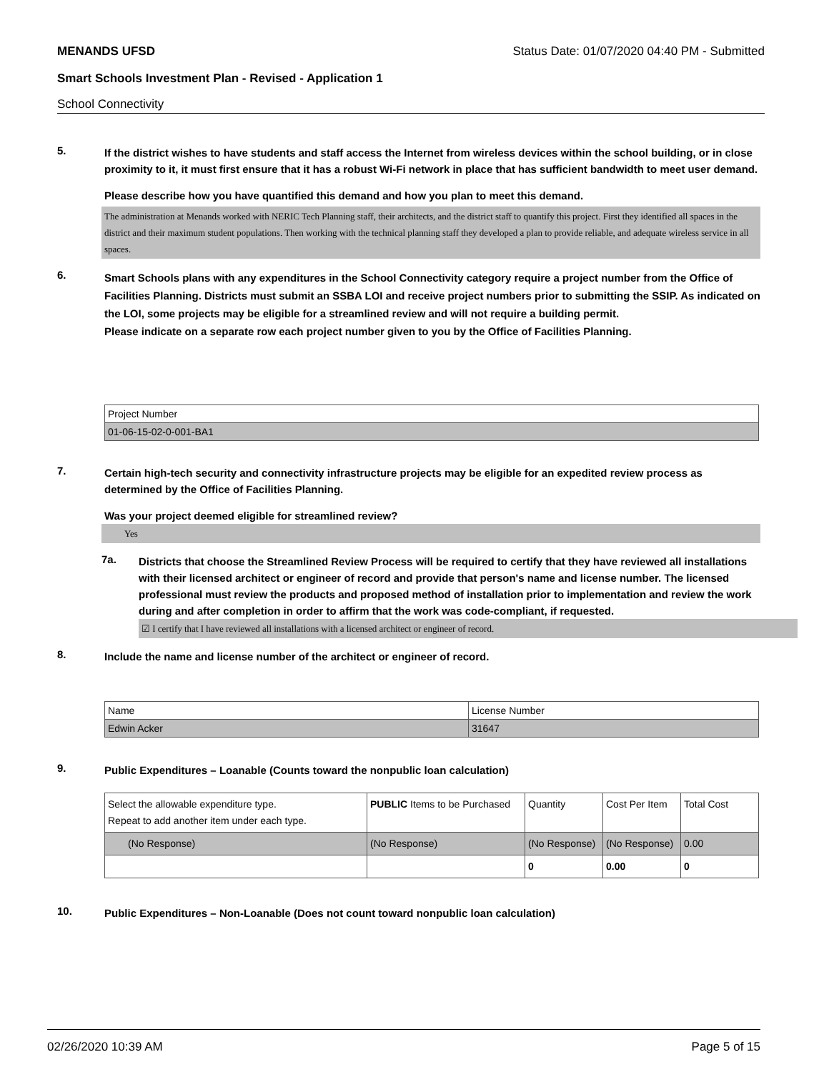MENANDS UFSD Status Date: 01/07/2020 04:40 PM - Submitted
Smart Schools Investment Plan - Revised - Application 1
School Connectivity
5.
If the district wishes to have students and staff access the Internet from wireless devices within the school building, or in close proximity to it, it must first ensure that it has a robust Wi-Fi network in place that has sufficient bandwidth to meet user demand.
Please describe how you have quantified this demand and how you plan to meet this demand.
The administration at Menands worked with NERIC Tech Planning staff, their architects, and the district staff to quantify this project. First they identified all spaces in the district and their maximum student populations. Then working with the technical planning staff they developed a plan to provide reliable, and adequate wireless service in all spaces.
6.
Smart Schools plans with any expenditures in the School Connectivity category require a project number from the Office of Facilities Planning. Districts must submit an SSBA LOI and receive project numbers prior to submitting the SSIP. As indicated on the LOI, some projects may be eligible for a streamlined review and will not require a building permit.
Please indicate on a separate row each project number given to you by the Office of Facilities Planning.
| Project Number |
| 01-06-15-02-0-001-BA1 |
7.
Certain high-tech security and connectivity infrastructure projects may be eligible for an expedited review process as determined by the Office of Facilities Planning.
Was your project deemed eligible for streamlined review?
Yes
7a.
Districts that choose the Streamlined Review Process will be required to certify that they have reviewed all installations with their licensed architect or engineer of record and provide that person's name and license number. The licensed professional must review the products and proposed method of installation prior to implementation and review the work during and after completion in order to affirm that the work was code-compliant, if requested.
☑ I certify that I have reviewed all installations with a licensed architect or engineer of record.
8.
Include the name and license number of the architect or engineer of record.
| Name | License Number |
| Edwin Acker | 31647 |
9.
Public Expenditures – Loanable (Counts toward the nonpublic loan calculation)
| Select the allowable expenditure type. Repeat to add another item under each type. | PUBLIC Items to be Purchased | Quantity | Cost Per Item | Total Cost |
| (No Response) | (No Response) | (No Response) | (No Response) | 0.00 |
| | | 0 | 0.00 | 0 |
10.
Public Expenditures – Non-Loanable (Does not count toward nonpublic loan calculation)
02/26/2020 10:39 AM Page 5 of 15